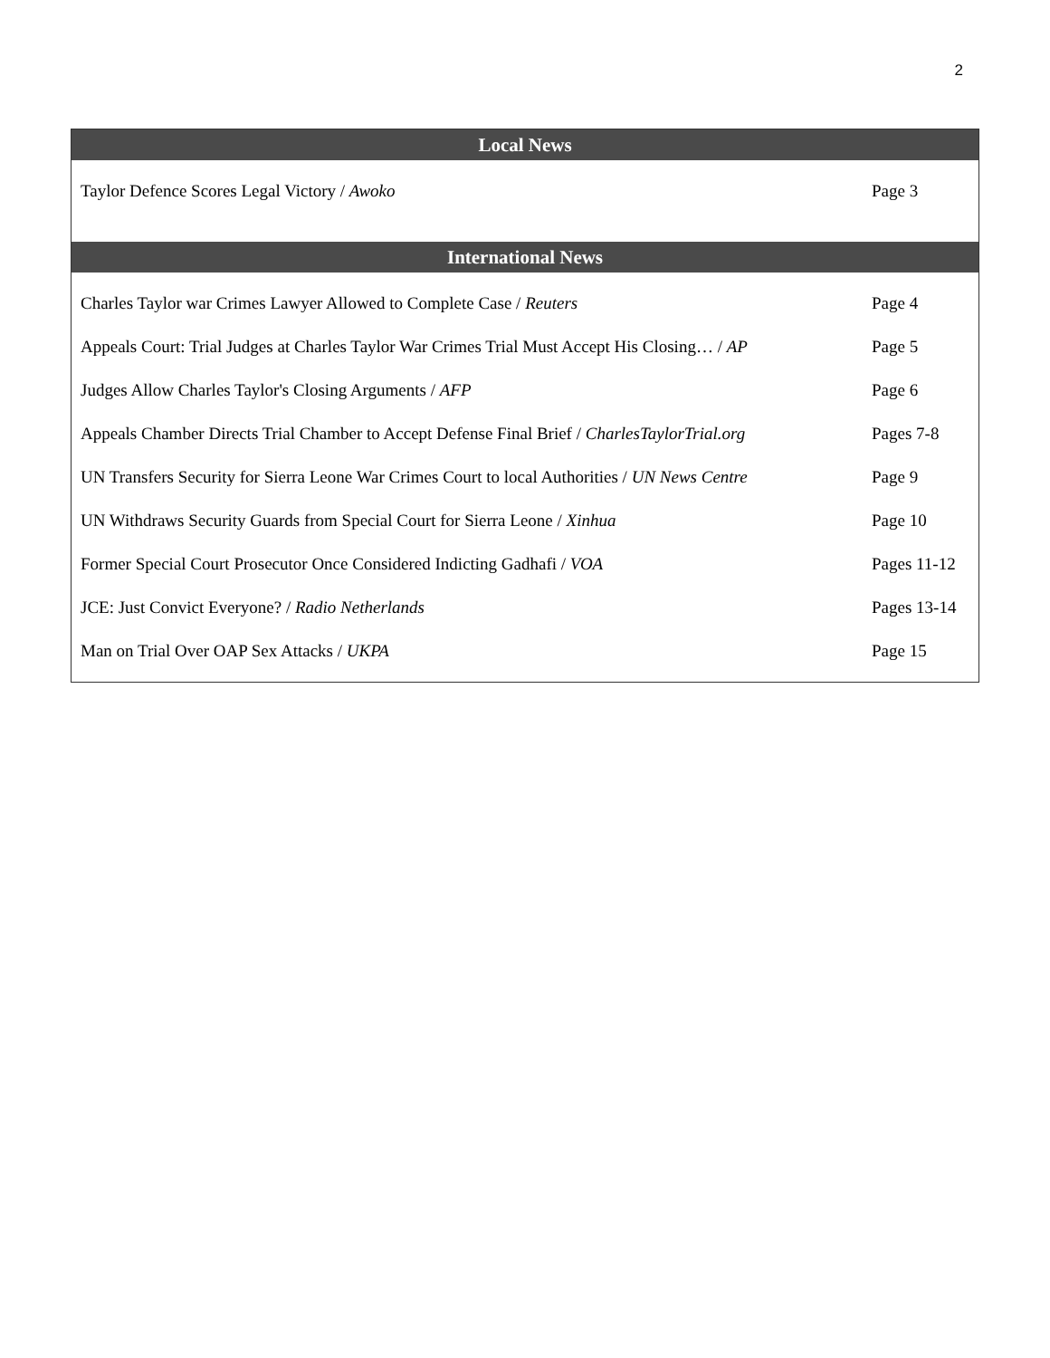2
| Local News | |
| --- | --- |
| Taylor Defence Scores Legal Victory / Awoko | Page 3 |
| International News | |
| Charles Taylor war Crimes Lawyer Allowed to Complete Case / Reuters | Page 4 |
| Appeals Court: Trial Judges at Charles Taylor War Crimes Trial Must Accept His Closing… / AP | Page 5 |
| Judges Allow Charles Taylor's Closing Arguments / AFP | Page 6 |
| Appeals Chamber Directs Trial Chamber to Accept Defense Final Brief / CharlesTaylorTrial.org | Pages 7-8 |
| UN Transfers Security for Sierra Leone War Crimes Court to local Authorities / UN News Centre | Page 9 |
| UN Withdraws Security Guards from Special Court for Sierra Leone / Xinhua | Page 10 |
| Former Special Court Prosecutor Once Considered Indicting Gadhafi / VOA | Pages 11-12 |
| JCE: Just Convict Everyone? / Radio Netherlands | Pages 13-14 |
| Man on Trial Over OAP Sex Attacks / UKPA | Page 15 |